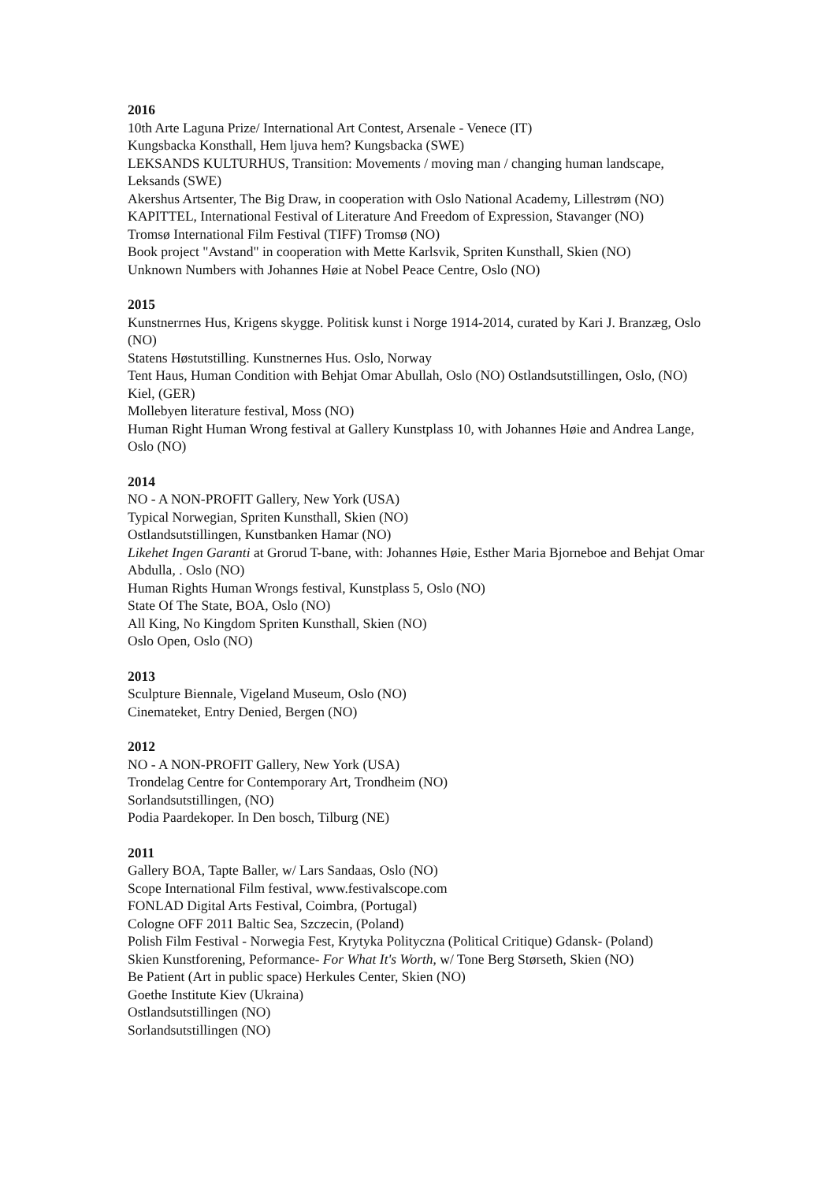2016
10th Arte Laguna Prize/ International Art Contest, Arsenale - Venece (IT)
Kungsbacka Konsthall, Hem ljuva hem? Kungsbacka (SWE)
LEKSANDS KULTURHUS, Transition: Movements / moving man / changing human landscape, Leksands (SWE)
Akershus Artsenter, The Big Draw, in cooperation with Oslo National Academy, Lillestrøm (NO)
KAPITTEL, International Festival of Literature And Freedom of Expression, Stavanger (NO)
Tromsø International Film Festival (TIFF) Tromsø (NO)
Book project "Avstand" in cooperation with Mette Karlsvik, Spriten Kunsthall, Skien (NO)
Unknown Numbers with Johannes Høie at Nobel Peace Centre, Oslo (NO)
2015
Kunstnerrnes Hus, Krigens skygge. Politisk kunst i Norge 1914-2014, curated by Kari J. Branzæg, Oslo (NO)
Statens Høstutstilling. Kunstnernes Hus. Oslo, Norway
Tent Haus, Human Condition with Behjat Omar Abullah, Oslo (NO) Ostlandsutstillingen, Oslo, (NO) Kiel, (GER)
Mollebyen literature festival, Moss (NO)
Human Right Human Wrong festival at Gallery Kunstplass 10, with Johannes Høie and Andrea Lange, Oslo (NO)
2014
NO - A NON-PROFIT Gallery, New York (USA)
Typical Norwegian, Spriten Kunsthall, Skien (NO)
Ostlandsutstillingen, Kunstbanken Hamar (NO)
Likehet Ingen Garanti at Grorud T-bane, with: Johannes Høie, Esther Maria Bjorneboe and Behjat Omar Abdulla, . Oslo (NO)
Human Rights Human Wrongs festival, Kunstplass 5, Oslo (NO)
State Of The State, BOA, Oslo (NO)
All King, No Kingdom Spriten Kunsthall, Skien (NO)
Oslo Open, Oslo (NO)
2013
Sculpture Biennale, Vigeland Museum, Oslo (NO)
Cinemateket, Entry Denied, Bergen (NO)
2012
NO - A NON-PROFIT Gallery, New York (USA)
Trondelag Centre for Contemporary Art, Trondheim (NO)
Sorlandsutstillingen, (NO)
Podia Paardekoper. In Den bosch, Tilburg (NE)
2011
Gallery BOA, Tapte Baller, w/ Lars Sandaas, Oslo (NO)
Scope International Film festival, www.festivalscope.com
FONLAD Digital Arts Festival, Coimbra, (Portugal)
Cologne OFF 2011 Baltic Sea, Szczecin, (Poland)
Polish Film Festival - Norwegia Fest, Krytyka Polityczna (Political Critique) Gdansk- (Poland)
Skien Kunstforening, Peformance- For What It's Worth, w/ Tone Berg Størseth, Skien (NO)
Be Patient (Art in public space) Herkules Center, Skien (NO)
Goethe Institute Kiev (Ukraina)
Ostlandsutstillingen (NO)
Sorlandsutstillingen (NO)